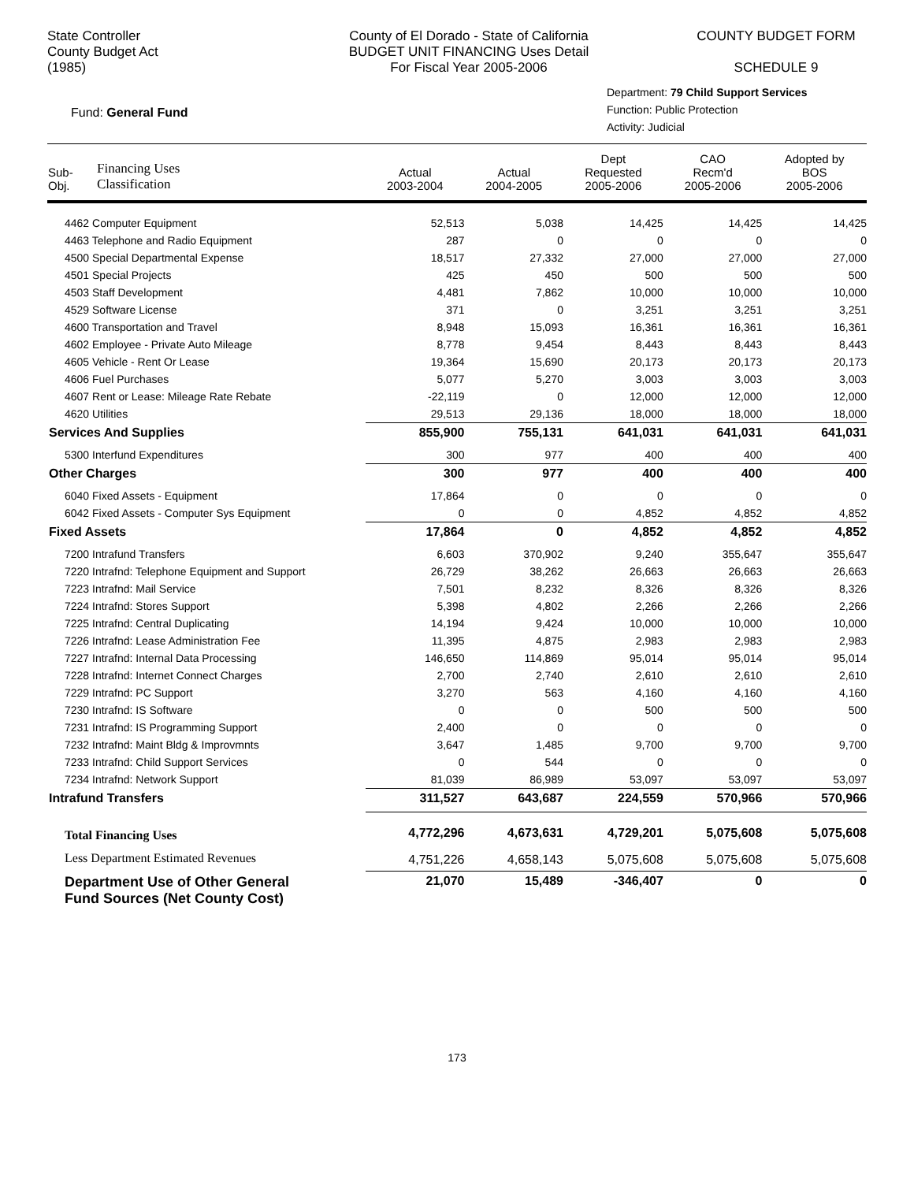State Controller
County Budget Act
(1985)
County of El Dorado - State of California
BUDGET UNIT FINANCING Uses Detail
For Fiscal Year 2005-2006
COUNTY BUDGET FORM
SCHEDULE 9
Fund: General Fund
Department: 79 Child Support Services
Function: Public Protection
Activity: Judicial
| Sub- Obj. | Financing Uses Classification | Actual 2003-2004 | Actual 2004-2005 | Dept Requested 2005-2006 | CAO Recm'd 2005-2006 | Adopted by BOS 2005-2006 |
| --- | --- | --- | --- | --- | --- | --- |
| 4462 Computer Equipment | | 52,513 | 5,038 | 14,425 | 14,425 | 14,425 |
| 4463 Telephone and Radio Equipment | | 287 | 0 | 0 | 0 | 0 |
| 4500 Special Departmental Expense | | 18,517 | 27,332 | 27,000 | 27,000 | 27,000 |
| 4501 Special Projects | | 425 | 450 | 500 | 500 | 500 |
| 4503 Staff Development | | 4,481 | 7,862 | 10,000 | 10,000 | 10,000 |
| 4529 Software License | | 371 | 0 | 3,251 | 3,251 | 3,251 |
| 4600 Transportation and Travel | | 8,948 | 15,093 | 16,361 | 16,361 | 16,361 |
| 4602 Employee - Private Auto Mileage | | 8,778 | 9,454 | 8,443 | 8,443 | 8,443 |
| 4605 Vehicle - Rent Or Lease | | 19,364 | 15,690 | 20,173 | 20,173 | 20,173 |
| 4606 Fuel Purchases | | 5,077 | 5,270 | 3,003 | 3,003 | 3,003 |
| 4607 Rent or Lease: Mileage Rate Rebate | | -22,119 | 0 | 12,000 | 12,000 | 12,000 |
| 4620 Utilities | | 29,513 | 29,136 | 18,000 | 18,000 | 18,000 |
| Services And Supplies | | 855,900 | 755,131 | 641,031 | 641,031 | 641,031 |
| 5300 Interfund Expenditures | | 300 | 977 | 400 | 400 | 400 |
| Other Charges | | 300 | 977 | 400 | 400 | 400 |
| 6040 Fixed Assets - Equipment | | 17,864 | 0 | 0 | 0 | 0 |
| 6042 Fixed Assets - Computer Sys Equipment | | 0 | 0 | 4,852 | 4,852 | 4,852 |
| Fixed Assets | | 17,864 | 0 | 4,852 | 4,852 | 4,852 |
| 7200 Intrafund Transfers | | 6,603 | 370,902 | 9,240 | 355,647 | 355,647 |
| 7220 Intrafnd: Telephone Equipment and Support | | 26,729 | 38,262 | 26,663 | 26,663 | 26,663 |
| 7223 Intrafnd: Mail Service | | 7,501 | 8,232 | 8,326 | 8,326 | 8,326 |
| 7224 Intrafnd: Stores Support | | 5,398 | 4,802 | 2,266 | 2,266 | 2,266 |
| 7225 Intrafnd: Central Duplicating | | 14,194 | 9,424 | 10,000 | 10,000 | 10,000 |
| 7226 Intrafnd: Lease Administration Fee | | 11,395 | 4,875 | 2,983 | 2,983 | 2,983 |
| 7227 Intrafnd: Internal Data Processing | | 146,650 | 114,869 | 95,014 | 95,014 | 95,014 |
| 7228 Intrafnd: Internet Connect Charges | | 2,700 | 2,740 | 2,610 | 2,610 | 2,610 |
| 7229 Intrafnd: PC Support | | 3,270 | 563 | 4,160 | 4,160 | 4,160 |
| 7230 Intrafnd: IS Software | | 0 | 0 | 500 | 500 | 500 |
| 7231 Intrafnd: IS Programming Support | | 2,400 | 0 | 0 | 0 | 0 |
| 7232 Intrafnd: Maint Bldg & Improvmnts | | 3,647 | 1,485 | 9,700 | 9,700 | 9,700 |
| 7233 Intrafnd: Child Support Services | | 0 | 544 | 0 | 0 | 0 |
| 7234 Intrafnd: Network Support | | 81,039 | 86,989 | 53,097 | 53,097 | 53,097 |
| Intrafund Transfers | | 311,527 | 643,687 | 224,559 | 570,966 | 570,966 |
| Total Financing Uses | | 4,772,296 | 4,673,631 | 4,729,201 | 5,075,608 | 5,075,608 |
| Less Department Estimated Revenues | | 4,751,226 | 4,658,143 | 5,075,608 | 5,075,608 | 5,075,608 |
| Department Use of Other General Fund Sources (Net County Cost) | | 21,070 | 15,489 | -346,407 | 0 | 0 |
173